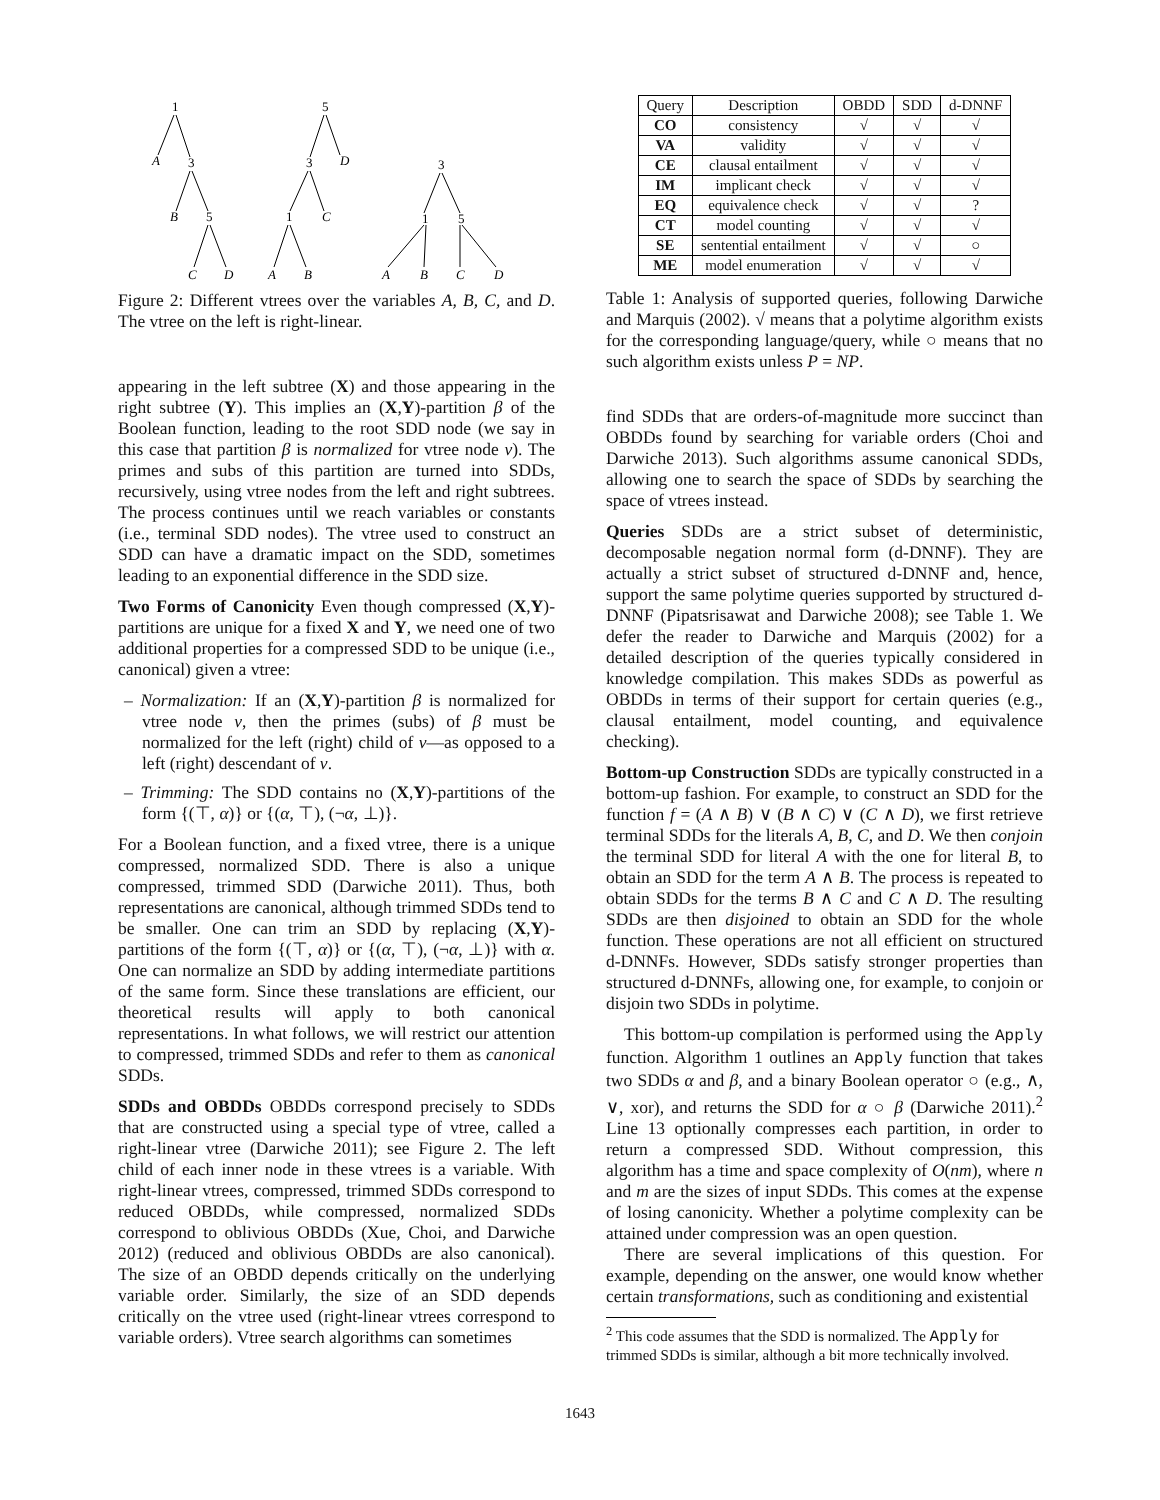1
A
3
B
5
C
D
5
3
D
1
C
A
B
3
1
5
A
B
C
D
Figure 2: Different vtrees over the variables A, B, C, and D. The vtree on the left is right-linear.
appearing in the left subtree (X) and those appearing in the right subtree (Y). This implies an (X,Y)-partition β of the Boolean function, leading to the root SDD node (we say in this case that partition β is normalized for vtree node v). The primes and subs of this partition are turned into SDDs, recursively, using vtree nodes from the left and right subtrees. The process continues until we reach variables or constants (i.e., terminal SDD nodes). The vtree used to construct an SDD can have a dramatic impact on the SDD, sometimes leading to an exponential difference in the SDD size.
Two Forms of Canonicity Even though compressed (X,Y)-partitions are unique for a fixed X and Y, we need one of two additional properties for a compressed SDD to be unique (i.e., canonical) given a vtree:
– Normalization: If an (X,Y)-partition β is normalized for vtree node v, then the primes (subs) of β must be normalized for the left (right) child of v—as opposed to a left (right) descendant of v.
– Trimming: The SDD contains no (X,Y)-partitions of the form {(⊤, α)} or {(α, ⊤), (¬α, ⊥)}.
For a Boolean function, and a fixed vtree, there is a unique compressed, normalized SDD. There is also a unique compressed, trimmed SDD (Darwiche 2011). Thus, both representations are canonical, although trimmed SDDs tend to be smaller. One can trim an SDD by replacing (X,Y)-partitions of the form {(⊤, α)} or {(α, ⊤), (¬α, ⊥)} with α. One can normalize an SDD by adding intermediate partitions of the same form. Since these translations are efficient, our theoretical results will apply to both canonical representations. In what follows, we will restrict our attention to compressed, trimmed SDDs and refer to them as canonical SDDs.
SDDs and OBDDs OBDDs correspond precisely to SDDs that are constructed using a special type of vtree, called a right-linear vtree (Darwiche 2011); see Figure 2. The left child of each inner node in these vtrees is a variable. With right-linear vtrees, compressed, trimmed SDDs correspond to reduced OBDDs, while compressed, normalized SDDs correspond to oblivious OBDDs (Xue, Choi, and Darwiche 2012) (reduced and oblivious OBDDs are also canonical). The size of an OBDD depends critically on the underlying variable order. Similarly, the size of an SDD depends critically on the vtree used (right-linear vtrees correspond to variable orders). Vtree search algorithms can sometimes
| Query | Description | OBDD | SDD | d-DNNF |
| --- | --- | --- | --- | --- |
| CO | consistency | √ | √ | √ |
| VA | validity | √ | √ | √ |
| CE | clausal entailment | √ | √ | √ |
| IM | implicant check | √ | √ | √ |
| EQ | equivalence check | √ | √ | ? |
| CT | model counting | √ | √ | √ |
| SE | sentential entailment | √ | √ | ○ |
| ME | model enumeration | √ | √ | √ |
Table 1: Analysis of supported queries, following Darwiche and Marquis (2002). √ means that a polytime algorithm exists for the corresponding language/query, while ○ means that no such algorithm exists unless P = NP.
find SDDs that are orders-of-magnitude more succinct than OBDDs found by searching for variable orders (Choi and Darwiche 2013). Such algorithms assume canonical SDDs, allowing one to search the space of SDDs by searching the space of vtrees instead.
Queries SDDs are a strict subset of deterministic, decomposable negation normal form (d-DNNF). They are actually a strict subset of structured d-DNNF and, hence, support the same polytime queries supported by structured d-DNNF (Pipatsrisawat and Darwiche 2008); see Table 1. We defer the reader to Darwiche and Marquis (2002) for a detailed description of the queries typically considered in knowledge compilation. This makes SDDs as powerful as OBDDs in terms of their support for certain queries (e.g., clausal entailment, model counting, and equivalence checking).
Bottom-up Construction SDDs are typically constructed in a bottom-up fashion. For example, to construct an SDD for the function f = (A ∧ B) ∨ (B ∧ C) ∨ (C ∧ D), we first retrieve terminal SDDs for the literals A, B, C, and D. We then conjoin the terminal SDD for literal A with the one for literal B, to obtain an SDD for the term A ∧ B. The process is repeated to obtain SDDs for the terms B ∧ C and C ∧ D. The resulting SDDs are then disjoined to obtain an SDD for the whole function. These operations are not all efficient on structured d-DNNFs. However, SDDs satisfy stronger properties than structured d-DNNFs, allowing one, for example, to conjoin or disjoin two SDDs in polytime.
This bottom-up compilation is performed using the Apply function. Algorithm 1 outlines an Apply function that takes two SDDs α and β, and a binary Boolean operator ○ (e.g., ∧, ∨, xor), and returns the SDD for α ○ β (Darwiche 2011).<sup>2</sup> Line 13 optionally compresses each partition, in order to return a compressed SDD. Without compression, this algorithm has a time and space complexity of O(nm), where n and m are the sizes of input SDDs. This comes at the expense of losing canonicity. Whether a polytime complexity can be attained under compression was an open question.
There are several implications of this question. For example, depending on the answer, one would know whether certain transformations, such as conditioning and existential
<sup>2</sup> This code assumes that the SDD is normalized. The Apply for
trimmed SDDs is similar, although a bit more technically involved.
1643